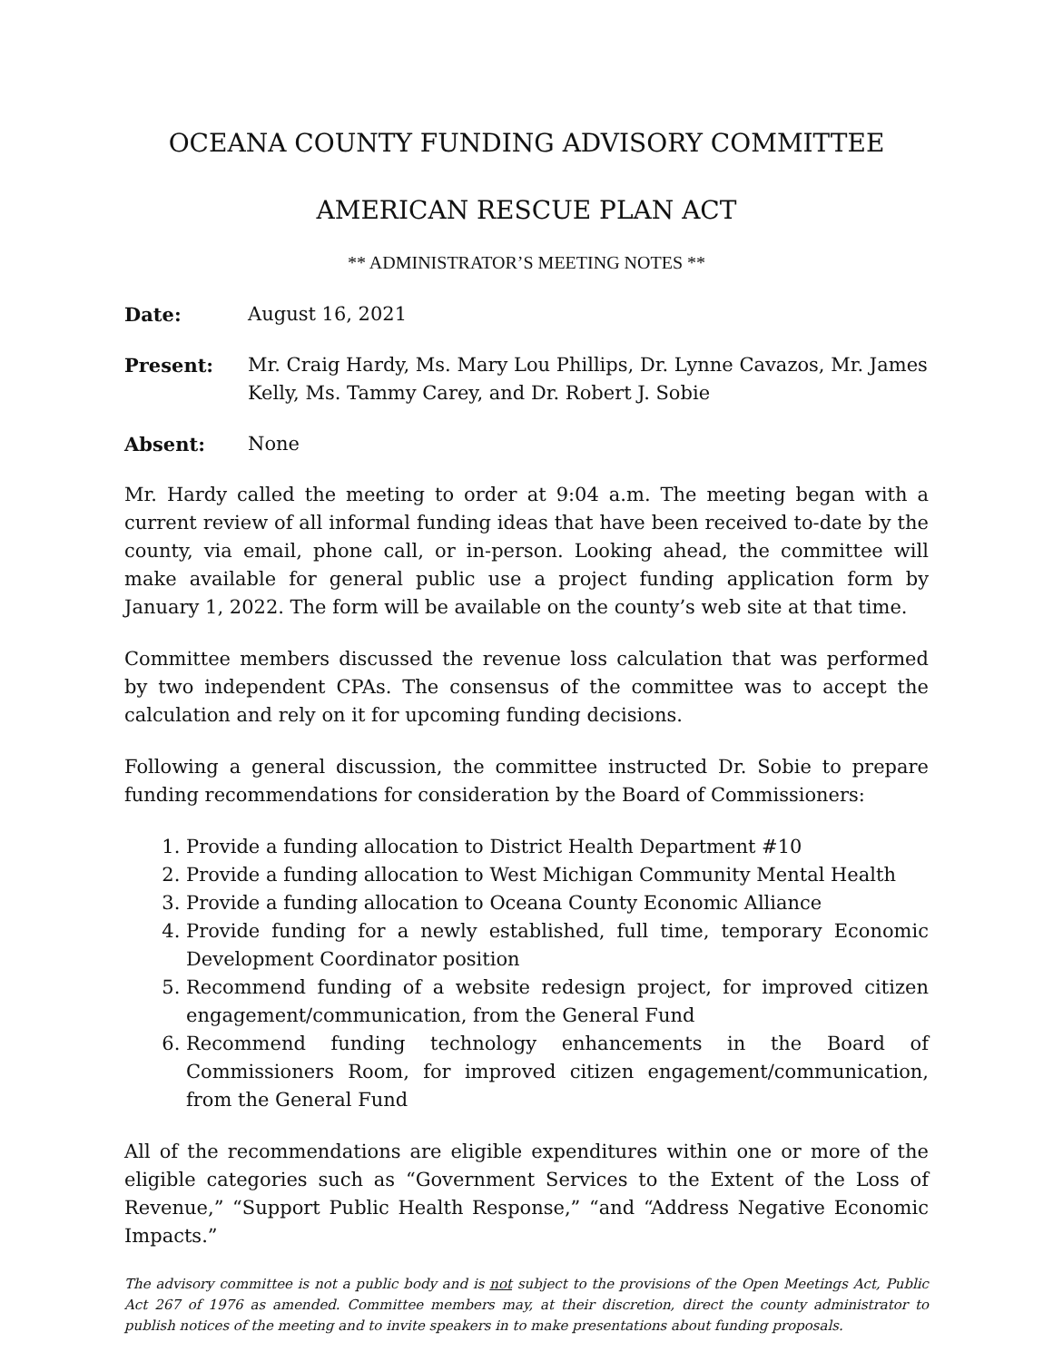OCEANA COUNTY FUNDING ADVISORY COMMITTEE
AMERICAN RESCUE PLAN ACT
** ADMINISTRATOR’S MEETING NOTES **
Date: August 16, 2021
Present: Mr. Craig Hardy, Ms. Mary Lou Phillips, Dr. Lynne Cavazos, Mr. James Kelly, Ms. Tammy Carey, and Dr. Robert J. Sobie
Absent: None
Mr. Hardy called the meeting to order at 9:04 a.m. The meeting began with a current review of all informal funding ideas that have been received to-date by the county, via email, phone call, or in-person. Looking ahead, the committee will make available for general public use a project funding application form by January 1, 2022. The form will be available on the county’s web site at that time.
Committee members discussed the revenue loss calculation that was performed by two independent CPAs. The consensus of the committee was to accept the calculation and rely on it for upcoming funding decisions.
Following a general discussion, the committee instructed Dr. Sobie to prepare funding recommendations for consideration by the Board of Commissioners:
1. Provide a funding allocation to District Health Department #10
2. Provide a funding allocation to West Michigan Community Mental Health
3. Provide a funding allocation to Oceana County Economic Alliance
4. Provide funding for a newly established, full time, temporary Economic Development Coordinator position
5. Recommend funding of a website redesign project, for improved citizen engagement/communication, from the General Fund
6. Recommend funding technology enhancements in the Board of Commissioners Room, for improved citizen engagement/communication, from the General Fund
All of the recommendations are eligible expenditures within one or more of the eligible categories such as “Government Services to the Extent of the Loss of Revenue,” “Support Public Health Response,” “and “Address Negative Economic Impacts.”
The advisory committee is not a public body and is not subject to the provisions of the Open Meetings Act, Public Act 267 of 1976 as amended. Committee members may, at their discretion, direct the county administrator to publish notices of the meeting and to invite speakers in to make presentations about funding proposals.